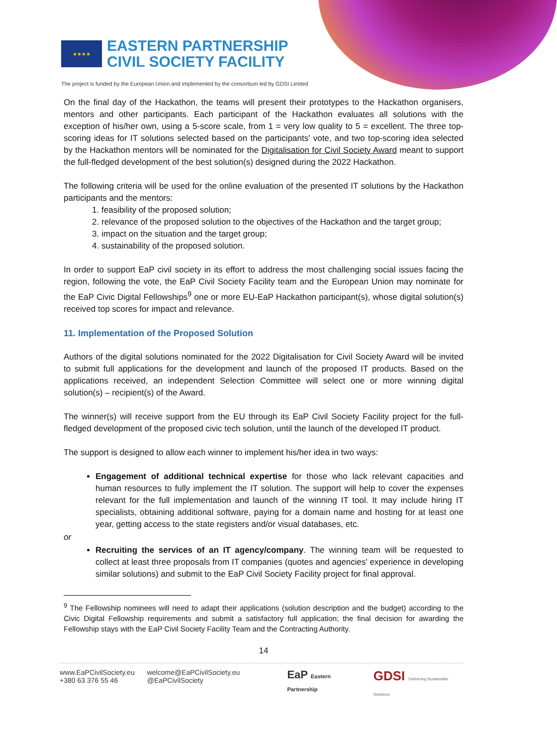★★★★
EASTERN PARTNERSHIP
CIVIL SOCIETY FACILITY
The project is funded by the European Union and implemented by the consortium led by GDSI Limited
On the final day of the Hackathon, the teams will present their prototypes to the Hackathon organisers, mentors and other participants. Each participant of the Hackathon evaluates all solutions with the exception of his/her own, using a 5-score scale, from 1 = very low quality to 5 = excellent. The three top-scoring ideas for IT solutions selected based on the participants' vote, and two top-scoring idea selected by the Hackathon mentors will be nominated for the Digitalisation for Civil Society Award meant to support the full-fledged development of the best solution(s) designed during the 2022 Hackathon.
The following criteria will be used for the online evaluation of the presented IT solutions by the Hackathon participants and the mentors:
1. feasibility of the proposed solution;
2. relevance of the proposed solution to the objectives of the Hackathon and the target group;
3. impact on the situation and the target group;
4. sustainability of the proposed solution.
In order to support EaP civil society in its effort to address the most challenging social issues facing the region, following the vote, the EaP Civil Society Facility team and the European Union may nominate for the EaP Civic Digital Fellowships<sup>9</sup> one or more EU-EaP Hackathon participant(s), whose digital solution(s) received top scores for impact and relevance.
11. Implementation of the Proposed Solution
Authors of the digital solutions nominated for the 2022 Digitalisation for Civil Society Award will be invited to submit full applications for the development and launch of the proposed IT products. Based on the applications received, an independent Selection Committee will select one or more winning digital solution(s) – recipient(s) of the Award.
The winner(s) will receive support from the EU through its EaP Civil Society Facility project for the full-fledged development of the proposed civic tech solution, until the launch of the developed IT product.
The support is designed to allow each winner to implement his/her idea in two ways:
Engagement of additional technical expertise for those who lack relevant capacities and human resources to fully implement the IT solution. The support will help to cover the expenses relevant for the full implementation and launch of the winning IT tool. It may include hiring IT specialists, obtaining additional software, paying for a domain name and hosting for at least one year, getting access to the state registers and/or visual databases, etc.
or
Recruiting the services of an IT agency/company. The winning team will be requested to collect at least three proposals from IT companies (quotes and agencies' experience in developing similar solutions) and submit to the EaP Civil Society Facility project for final approval.
<sup>9</sup> The Fellowship nominees will need to adapt their applications (solution description and the budget) according to the Civic Digital Fellowship requirements and submit a satisfactory full application; the final decision for awarding the Fellowship stays with the EaP Civil Society Facility Team and the Contracting Authority.
14
www.EaPCivilSociety.eu
+380 63 376 55 46
welcome@EaPCivilSociety.eu
@EaPCivilSociety
EaP Eastern Partnership
GDSI Delivering Sustainable Solutions